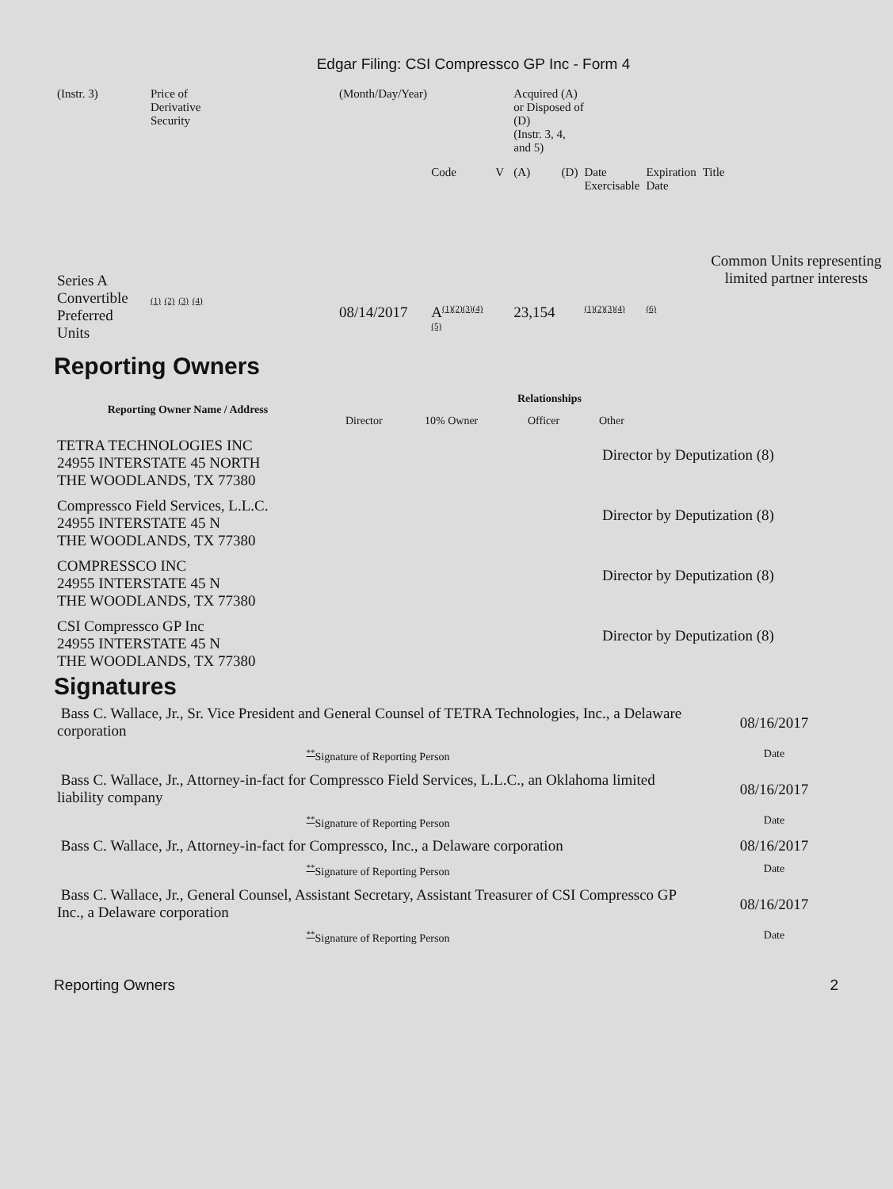Edgar Filing: CSI Compressco GP Inc - Form 4
| (Instr. 3) | Price of Derivative Security | (Month/Day/Year) | | | Acquired (A) or Disposed of (D) (Instr. 3, 4, and 5) | | | | |
| | | | Code | V | (A) | (D) | Date Exercisable | Expiration Date | Title |
| Series A Convertible Preferred Units | <sup>(1)</sup> <sup>(2)</sup> <sup>(3)</sup> <sup>(4)</sup> | 08/14/2017 | A<sup>(1)(2)(3)(4)(5)</sup> | | 23,154 | | <sup>(1)(2)(3)(4)</sup> | <sup>(6)</sup> | Common Units representing limited partner interests |
Reporting Owners
| Reporting Owner Name / Address | Relationships | | | |
| --- | --- | --- | --- | --- |
| | Director | 10% Owner | Officer | Other |
| TETRA TECHNOLOGIES INC 24955 INTERSTATE 45 NORTH THE WOODLANDS, TX 77380 | | | | Director by Deputization (8) |
| Compressco Field Services, L.L.C. 24955 INTERSTATE 45 N THE WOODLANDS, TX 77380 | | | | Director by Deputization (8) |
| COMPRESSCO INC 24955 INTERSTATE 45 N THE WOODLANDS, TX 77380 | | | | Director by Deputization (8) |
| CSI Compressco GP Inc 24955 INTERSTATE 45 N THE WOODLANDS, TX 77380 | | | | Director by Deputization (8) |
Signatures
| Bass C. Wallace, Jr., Sr. Vice President and General Counsel of TETRA Technologies, Inc., a Delaware corporation | 08/16/2017 |
| <sup>**</sup> Signature of Reporting Person | Date |
| Bass C. Wallace, Jr., Attorney-in-fact for Compressco Field Services, L.L.C., an Oklahoma limited liability company | 08/16/2017 |
| <sup>**</sup> Signature of Reporting Person | Date |
| Bass C. Wallace, Jr., Attorney-in-fact for Compressco, Inc., a Delaware corporation | 08/16/2017 |
| <sup>**</sup> Signature of Reporting Person | Date |
| Bass C. Wallace, Jr., General Counsel, Assistant Secretary, Assistant Treasurer of CSI Compressco GP Inc., a Delaware corporation | 08/16/2017 |
| <sup>**</sup> Signature of Reporting Person | Date |
Reporting Owners 2